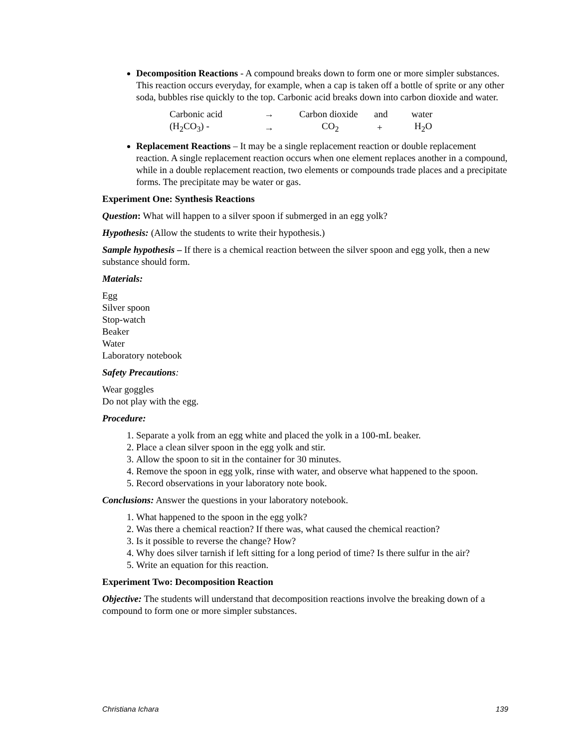Decomposition Reactions - A compound breaks down to form one or more simpler substances. This reaction occurs everyday, for example, when a cap is taken off a bottle of sprite or any other soda, bubbles rise quickly to the top. Carbonic acid breaks down into carbon dioxide and water.
| Carbonic acid | → | Carbon dioxide | and | water |
| (H<sub>2</sub>CO<sub>3</sub>) - | → | CO<sub>2</sub> | + | H<sub>2</sub>O |
Replacement Reactions – It may be a single replacement reaction or double replacement reaction. A single replacement reaction occurs when one element replaces another in a compound, while in a double replacement reaction, two elements or compounds trade places and a precipitate forms. The precipitate may be water or gas.
Experiment One: Synthesis Reactions
Question: What will happen to a silver spoon if submerged in an egg yolk?
Hypothesis: (Allow the students to write their hypothesis.)
Sample hypothesis – If there is a chemical reaction between the silver spoon and egg yolk, then a new substance should form.
Materials:
Egg
Silver spoon
Stop-watch
Beaker
Water
Laboratory notebook
Safety Precautions:
Wear goggles
Do not play with the egg.
Procedure:
1. Separate a yolk from an egg white and placed the yolk in a 100-mL beaker.
2. Place a clean silver spoon in the egg yolk and stir.
3. Allow the spoon to sit in the container for 30 minutes.
4. Remove the spoon in egg yolk, rinse with water, and observe what happened to the spoon.
5. Record observations in your laboratory note book.
Conclusions: Answer the questions in your laboratory notebook.
1. What happened to the spoon in the egg yolk?
2. Was there a chemical reaction? If there was, what caused the chemical reaction?
3. Is it possible to reverse the change? How?
4. Why does silver tarnish if left sitting for a long period of time? Is there sulfur in the air?
5. Write an equation for this reaction.
Experiment Two: Decomposition Reaction
Objective: The students will understand that decomposition reactions involve the breaking down of a compound to form one or more simpler substances.
Christiana Ichara 139